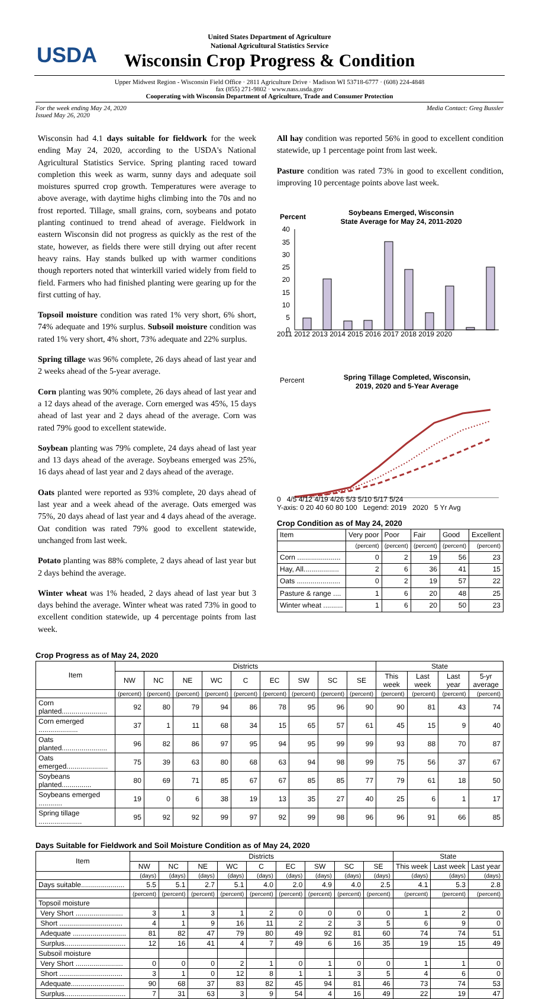USDA
United States Department of Agriculture
National Agricultural Statistics Service
Wisconsin Crop Progress & Condition
Upper Midwest Region - Wisconsin Field Office · 2811 Agriculture Drive · Madison WI 53718-6777 · (608) 224-4848
fax (855) 271-9802 · www.nass.usda.gov
Cooperating with Wisconsin Department of Agriculture, Trade and Consumer Protection
For the week ending May 24, 2020
Issued May 26, 2020 Media Contact: Greg Bussler
Wisconsin had 4.1 days suitable for fieldwork for the week ending May 24, 2020, according to the USDA's National Agricultural Statistics Service. Spring planting raced toward completion this week as warm, sunny days and adequate soil moistures spurred crop growth. Temperatures were average to above average, with daytime highs climbing into the 70s and no frost reported. Tillage, small grains, corn, soybeans and potato planting continued to trend ahead of average. Fieldwork in eastern Wisconsin did not progress as quickly as the rest of the state, however, as fields there were still drying out after recent heavy rains. Hay stands bulked up with warmer conditions though reporters noted that winterkill varied widely from field to field. Farmers who had finished planting were gearing up for the first cutting of hay.
Topsoil moisture condition was rated 1% very short, 6% short, 74% adequate and 19% surplus. Subsoil moisture condition was rated 1% very short, 4% short, 73% adequate and 22% surplus.
Spring tillage was 96% complete, 26 days ahead of last year and 2 weeks ahead of the 5-year average.
Corn planting was 90% complete, 26 days ahead of last year and a 12 days ahead of the average. Corn emerged was 45%, 15 days ahead of last year and 2 days ahead of the average. Corn was rated 79% good to excellent statewide.
Soybean planting was 79% complete, 24 days ahead of last year and 13 days ahead of the average. Soybeans emerged was 25%, 16 days ahead of last year and 2 days ahead of the average.
Oats planted were reported as 93% complete, 20 days ahead of last year and a week ahead of the average. Oats emerged was 75%, 20 days ahead of last year and 4 days ahead of the average. Oat condition was rated 79% good to excellent statewide, unchanged from last week.
Potato planting was 88% complete, 2 days ahead of last year but 2 days behind the average.
Winter wheat was 1% headed, 2 days ahead of last year but 3 days behind the average. Winter wheat was rated 73% in good to excellent condition statewide, up 4 percentage points from last week.
All hay condition was reported 56% in good to excellent condition statewide, up 1 percentage point from last week.
Pasture condition was rated 73% in good to excellent condition, improving 10 percentage points above last week.
Percent
Soybeans Emerged, Wisconsin
State Average for May 24, 2011-2020
40
35
30
25
20
15
10
5
0
2011 2012 2013 2014 2015 2016 2017 2018 2019 2020
Percent
Spring Tillage Completed, Wisconsin,
2019, 2020 and 5-Year Average
0 4/5 4/12 4/19 4/26 5/3 5/10 5/17 5/24
Y-axis: 0 20 40 60 80 100 Legend: 2019 2020 5 Yr Avg
Crop Condition as of May 24, 2020
| Item | Very poor | Poor | Fair | Good | Excellent |
| --- | --- | --- | --- | --- | --- |
| | (percent) | (percent) | (percent) | (percent) | (percent) |
| Corn ...................... | 0 | 2 | 19 | 56 | 23 |
| Hay, All.................. | 2 | 6 | 36 | 41 | 15 |
| Oats ...................... | 0 | 2 | 19 | 57 | 22 |
| Pasture & range .... | 1 | 6 | 20 | 48 | 25 |
| Winter wheat .......... | 1 | 6 | 20 | 50 | 23 |
Crop Progress as of May 24, 2020
| Item | Districts | | | | | | | | | State | | | |
| --- | --- | --- | --- | --- | --- | --- | --- | --- | --- | --- | --- | --- | --- |
| | NW | NC | NE | WC | C | EC | SW | SC | SE | This week | Last week | Last year | 5-yr average |
| | (percent) | (percent) | (percent) | (percent) | (percent) | (percent) | (percent) | (percent) | (percent) | (percent) | (percent) | (percent) | (percent) |
| Corn planted....................... | 92 | 80 | 79 | 94 | 86 | 78 | 95 | 96 | 90 | 90 | 81 | 43 | 74 |
| Corn emerged .................... | 37 | 1 | 11 | 68 | 34 | 15 | 65 | 57 | 61 | 45 | 15 | 9 | 40 |
| Oats planted....................... | 96 | 82 | 86 | 97 | 95 | 94 | 95 | 99 | 99 | 93 | 88 | 70 | 87 |
| Oats emerged..................... | 75 | 39 | 63 | 80 | 68 | 63 | 94 | 98 | 99 | 75 | 56 | 37 | 67 |
| Soybeans planted............... | 80 | 69 | 71 | 85 | 67 | 67 | 85 | 85 | 77 | 79 | 61 | 18 | 50 |
| Soybeans emerged ............ | 19 | 0 | 6 | 38 | 19 | 13 | 35 | 27 | 40 | 25 | 6 | 1 | 17 |
| Spring tillage ...................... | 95 | 92 | 92 | 99 | 97 | 92 | 99 | 98 | 96 | 96 | 91 | 66 | 85 |
Days Suitable for Fieldwork and Soil Moisture Condition as of May 24, 2020
| Item | Districts | | | | | | | | | State | | |
| --- | --- | --- | --- | --- | --- | --- | --- | --- | --- | --- | --- | --- |
| | NW | NC | NE | WC | C | EC | SW | SC | SE | This week | Last week | Last year |
| | (days) | (days) | (days) | (days) | (days) | (days) | (days) | (days) | (days) | (days) | (days) | (days) |
| Days suitable...................... | 5.5 | 5.1 | 2.7 | 5.1 | 4.0 | 2.0 | 4.9 | 4.0 | 2.5 | 4.1 | 5.3 | 2.8 |
| | (percent) | (percent) | (percent) | (percent) | (percent) | (percent) | (percent) | (percent) | (percent) | (percent) | (percent) | (percent) |
| Topsoil moisture | | | | | | | | | | | | |
| Very Short ........................ | 3 | 1 | 3 | 1 | 2 | 0 | 0 | 0 | 0 | 1 | 2 | 0 |
| Short ................................ | 4 | 1 | 9 | 16 | 11 | 2 | 2 | 3 | 5 | 6 | 9 | 0 |
| Adequate ........................... | 81 | 82 | 47 | 79 | 80 | 49 | 92 | 81 | 60 | 74 | 74 | 51 |
| Surplus............................... | 12 | 16 | 41 | 4 | 7 | 49 | 6 | 16 | 35 | 19 | 15 | 49 |
| Subsoil moisture | | | | | | | | | | | | |
| Very Short ........................ | 0 | 0 | 0 | 2 | 1 | 0 | 1 | 0 | 0 | 1 | 1 | 0 |
| Short ................................ | 3 | 1 | 0 | 12 | 8 | 1 | 1 | 3 | 5 | 4 | 6 | 0 |
| Adequate........................... | 90 | 68 | 37 | 83 | 82 | 45 | 94 | 81 | 46 | 73 | 74 | 53 |
| Surplus............................... | 7 | 31 | 63 | 3 | 9 | 54 | 4 | 16 | 49 | 22 | 19 | 47 |